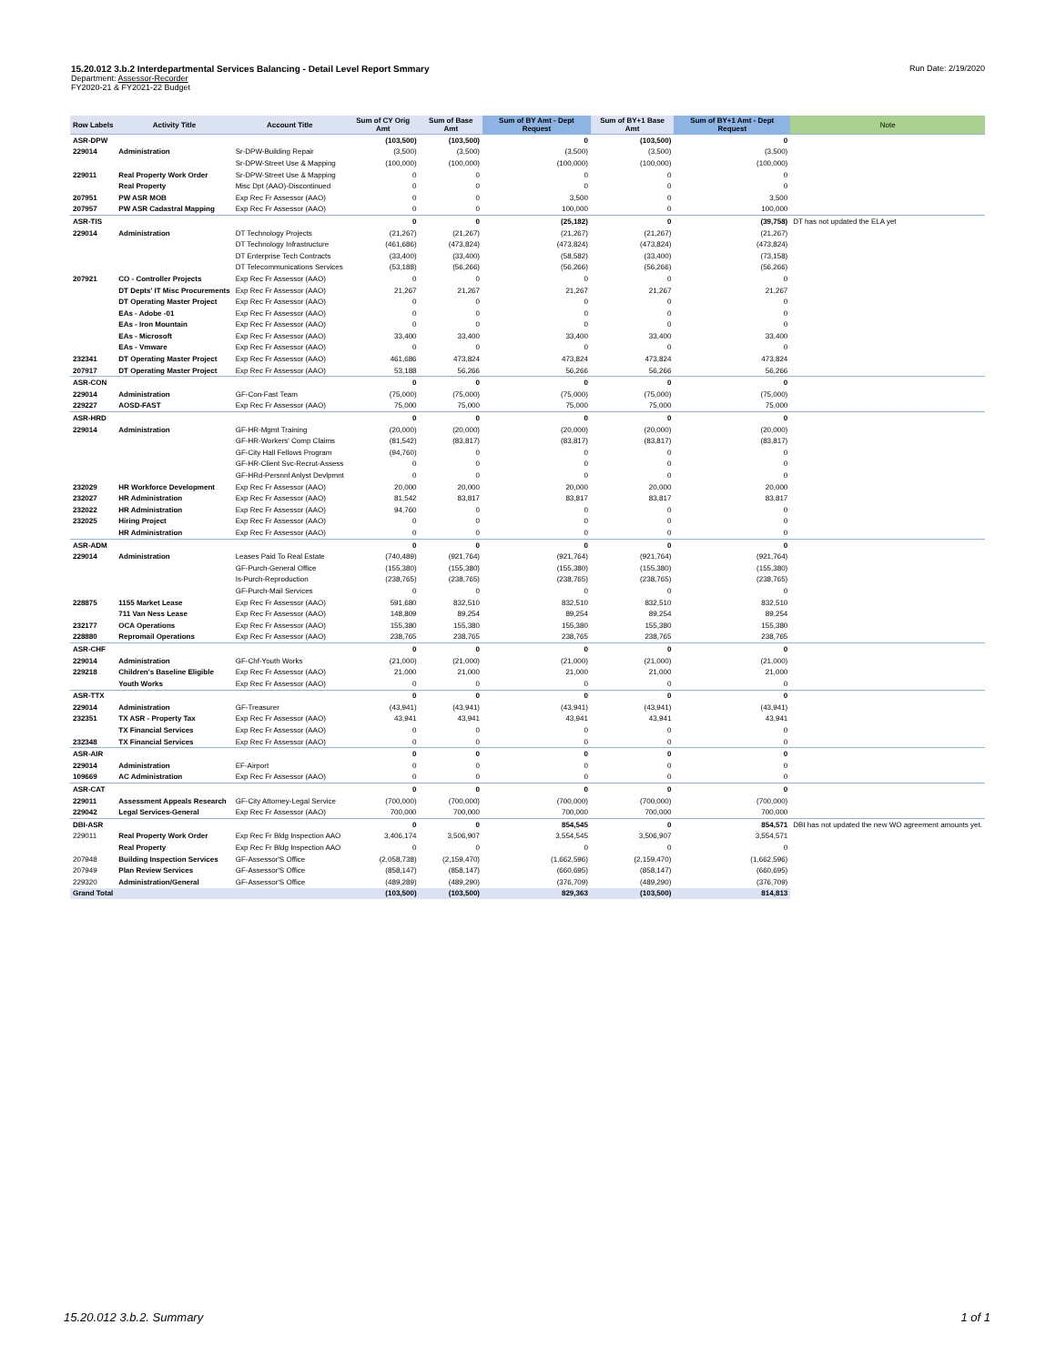Run Date: 2/19/2020
15.20.012 3.b.2 Interdepartmental Services Balancing - Detail Level Report Smmary
Department: Assessor-Recorder
FY2020-21 & FY2021-22 Budget
| Row Labels | Activity Title | Account Title | Sum of CY Orig Amt | Sum of Base Amt | Sum of BY Amt - Dept Request | Sum of BY+1 Base Amt | Sum of BY+1 Amt - Dept Request | Note |
| --- | --- | --- | --- | --- | --- | --- | --- | --- |
| ASR-DPW | | | (103,500) | (103,500) | 0 | (103,500) | 0 | |
| 229014 | Administration | Sr-DPW-Building Repair | (3,500) | (3,500) | (3,500) | (3,500) | (3,500) | |
| | | Sr-DPW-Street Use & Mapping | (100,000) | (100,000) | (100,000) | (100,000) | (100,000) | |
| 229011 | Real Property Work Order | Sr-DPW-Street Use & Mapping | 0 | 0 | 0 | 0 | 0 | |
| | Real Property | Misc Dpt (AAO)-Discontinued | 0 | 0 | 0 | 0 | 0 | |
| 207951 | PW ASR MOB | Exp Rec Fr Assessor (AAO) | 0 | 0 | 3,500 | 0 | 3,500 | |
| 207957 | PW ASR Cadastral Mapping | Exp Rec Fr Assessor (AAO) | 0 | 0 | 100,000 | 0 | 100,000 | |
| ASR-TIS | | | 0 | 0 | (25,182) | 0 | (39,758) | DT has not updated the ELA yet |
| 229014 | Administration | DT Technology Projects | (21,267) | (21,267) | (21,267) | (21,267) | (21,267) | |
| | | DT Technology Infrastructure | (461,686) | (473,824) | (473,824) | (473,824) | (473,824) | |
| | | DT Enterprise Tech Contracts | (33,400) | (33,400) | (58,582) | (33,400) | (73,158) | |
| | | DT Telecommunications Services | (53,188) | (56,266) | (56,266) | (56,266) | (56,266) | |
| 207921 | CO - Controller Projects | Exp Rec Fr Assessor (AAO) | 0 | 0 | 0 | 0 | 0 | |
| | DT Depts' IT Misc Procurements | Exp Rec Fr Assessor (AAO) | 21,267 | 21,267 | 21,267 | 21,267 | 21,267 | |
| | DT Operating Master Project | Exp Rec Fr Assessor (AAO) | 0 | 0 | 0 | 0 | 0 | |
| | EAs - Adobe -01 | Exp Rec Fr Assessor (AAO) | 0 | 0 | 0 | 0 | 0 | |
| | EAs - Iron Mountain | Exp Rec Fr Assessor (AAO) | 0 | 0 | 0 | 0 | 0 | |
| | EAs - Microsoft | Exp Rec Fr Assessor (AAO) | 33,400 | 33,400 | 33,400 | 33,400 | 33,400 | |
| | EAs - Vmware | Exp Rec Fr Assessor (AAO) | 0 | 0 | 0 | 0 | 0 | |
| 232341 | DT Operating Master Project | Exp Rec Fr Assessor (AAO) | 461,686 | 473,824 | 473,824 | 473,824 | 473,824 | |
| 207917 | DT Operating Master Project | Exp Rec Fr Assessor (AAO) | 53,188 | 56,266 | 56,266 | 56,266 | 56,266 | |
| ASR-CON | | | 0 | 0 | 0 | 0 | 0 | |
| 229014 | Administration | GF-Con-Fast Team | (75,000) | (75,000) | (75,000) | (75,000) | (75,000) | |
| 229227 | AOSD-FAST | Exp Rec Fr Assessor (AAO) | 75,000 | 75,000 | 75,000 | 75,000 | 75,000 | |
| ASR-HRD | | | 0 | 0 | 0 | 0 | 0 | |
| 229014 | Administration | GF-HR-Mgmt Training | (20,000) | (20,000) | (20,000) | (20,000) | (20,000) | |
| | | GF-HR-Workers' Comp Claims | (81,542) | (83,817) | (83,817) | (83,817) | (83,817) | |
| | | GF-City Hall Fellows Program | (94,760) | 0 | 0 | 0 | 0 | |
| | | GF-HR-Client Svc-Recrut-Assess | 0 | 0 | 0 | 0 | 0 | |
| | | GF-HRd-Persnnl Anlyst Devlpmnt | 0 | 0 | 0 | 0 | 0 | |
| 232029 | HR Workforce Development | Exp Rec Fr Assessor (AAO) | 20,000 | 20,000 | 20,000 | 20,000 | 20,000 | |
| 232027 | HR Administration | Exp Rec Fr Assessor (AAO) | 81,542 | 83,817 | 83,817 | 83,817 | 83,817 | |
| 232022 | HR Administration | Exp Rec Fr Assessor (AAO) | 94,760 | 0 | 0 | 0 | 0 | |
| 232025 | Hiring Project | Exp Rec Fr Assessor (AAO) | 0 | 0 | 0 | 0 | 0 | |
| | HR Administration | Exp Rec Fr Assessor (AAO) | 0 | 0 | 0 | 0 | 0 | |
| ASR-ADM | | | 0 | 0 | 0 | 0 | 0 | |
| 229014 | Administration | Leases Paid To Real Estate | (740,489) | (921,764) | (921,764) | (921,764) | (921,764) | |
| | | GF-Purch-General Office | (155,380) | (155,380) | (155,380) | (155,380) | (155,380) | |
| | | Is-Purch-Reproduction | (238,765) | (238,765) | (238,765) | (238,765) | (238,765) | |
| | | GF-Purch-Mail Services | 0 | 0 | 0 | 0 | 0 | |
| 228875 | 1155 Market Lease | Exp Rec Fr Assessor (AAO) | 591,680 | 832,510 | 832,510 | 832,510 | 832,510 | |
| | 711 Van Ness Lease | Exp Rec Fr Assessor (AAO) | 148,809 | 89,254 | 89,254 | 89,254 | 89,254 | |
| 232177 | OCA Operations | Exp Rec Fr Assessor (AAO) | 155,380 | 155,380 | 155,380 | 155,380 | 155,380 | |
| 228880 | Repromail Operations | Exp Rec Fr Assessor (AAO) | 238,765 | 238,765 | 238,765 | 238,765 | 238,765 | |
| ASR-CHF | | | 0 | 0 | 0 | 0 | 0 | |
| 229014 | Administration | GF-Chf-Youth Works | (21,000) | (21,000) | (21,000) | (21,000) | (21,000) | |
| 229218 | Children's Baseline Eligible | Exp Rec Fr Assessor (AAO) | 21,000 | 21,000 | 21,000 | 21,000 | 21,000 | |
| | Youth Works | Exp Rec Fr Assessor (AAO) | 0 | 0 | 0 | 0 | 0 | |
| ASR-TTX | | | 0 | 0 | 0 | 0 | 0 | |
| 229014 | Administration | GF-Treasurer | (43,941) | (43,941) | (43,941) | (43,941) | (43,941) | |
| 232351 | TX ASR - Property Tax | Exp Rec Fr Assessor (AAO) | 43,941 | 43,941 | 43,941 | 43,941 | 43,941 | |
| | TX Financial Services | Exp Rec Fr Assessor (AAO) | 0 | 0 | 0 | 0 | 0 | |
| 232348 | TX Financial Services | Exp Rec Fr Assessor (AAO) | 0 | 0 | 0 | 0 | 0 | |
| ASR-AIR | | | 0 | 0 | 0 | 0 | 0 | |
| 229014 | Administration | EF-Airport | 0 | 0 | 0 | 0 | 0 | |
| 109669 | AC Administration | Exp Rec Fr Assessor (AAO) | 0 | 0 | 0 | 0 | 0 | |
| ASR-CAT | | | 0 | 0 | 0 | 0 | 0 | |
| 229011 | Assessment Appeals Research | GF-City Attorney-Legal Service | (700,000) | (700,000) | (700,000) | (700,000) | (700,000) | |
| 229042 | Legal Services-General | Exp Rec Fr Assessor (AAO) | 700,000 | 700,000 | 700,000 | 700,000 | 700,000 | |
| DBI-ASR | | | 0 | 0 | 854,545 | 0 | 854,571 | DBI has not updated the new WO agreement amounts yet. |
| 229011 | Real Property Work Order | Exp Rec Fr Bldg Inspection AAO | 3,406,174 | 3,506,907 | 3,554,545 | 3,506,907 | 3,554,571 | |
| | Real Property | Exp Rec Fr Bldg Inspection AAO | 0 | 0 | 0 | 0 | 0 | |
| 207948 | Building Inspection Services | GF-Assessor'S Office | (2,058,738) | (2,159,470) | (1,662,596) | (2,159,470) | (1,662,596) | |
| 207949 | Plan Review Services | GF-Assessor'S Office | (858,147) | (858,147) | (660,695) | (858,147) | (660,695) | |
| 229320 | Administration/General | GF-Assessor'S Office | (489,289) | (489,290) | (376,709) | (489,290) | (376,709) | |
| Grand Total | | | (103,500) | (103,500) | 829,363 | (103,500) | 814,813 | |
15.20.012 3.b.2. Summary 1 of 1